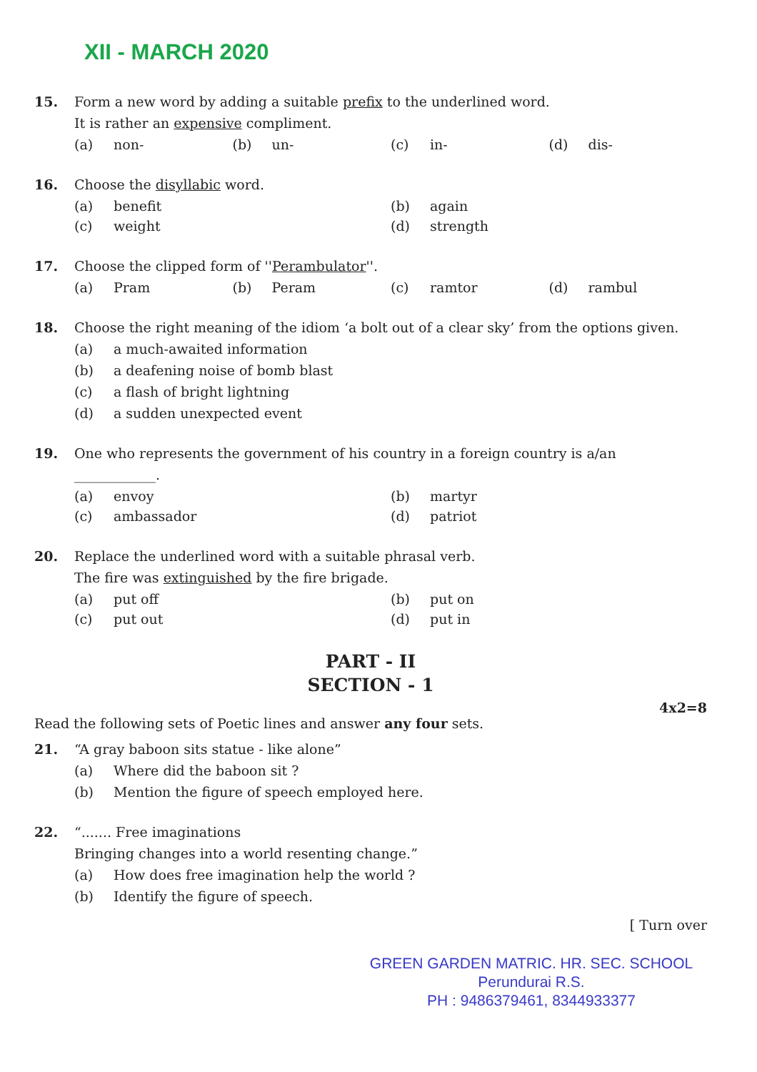XII - MARCH 2020
15. Form a new word by adding a suitable prefix to the underlined word.
It is rather an expensive compliment.
(a) non- (b) un- (c) in- (d) dis-
16. Choose the disyllabic word.
(a) benefit (b) again (c) weight (d) strength
17. Choose the clipped form of ''Perambulator''.
(a) Pram (b) Peram (c) ramtor (d) rambul
18. Choose the right meaning of the idiom ‘a bolt out of a clear sky’ from the options given.
(a) a much-awaited information
(b) a deafening noise of bomb blast
(c) a flash of bright lightning
(d) a sudden unexpected event
19. One who represents the government of his country in a foreign country is a/an
____________.
(a) envoy (b) martyr (c) ambassador (d) patriot
20. Replace the underlined word with a suitable phrasal verb.
The fire was extinguished by the fire brigade.
(a) put off (b) put on (c) put out (d) put in
PART - II
SECTION - 1
4x2=8
Read the following sets of Poetic lines and answer any four sets.
21. “A gray baboon sits statue - like alone”
(a) Where did the baboon sit ?
(b) Mention the figure of speech employed here.
22. “....... Free imaginations
Bringing changes into a world resenting change.”
(a) How does free imagination help the world ?
(b) Identify the figure of speech.
[ Turn over
GREEN GARDEN MATRIC. HR. SEC. SCHOOL
Perundurai R.S.
PH : 9486379461, 8344933377